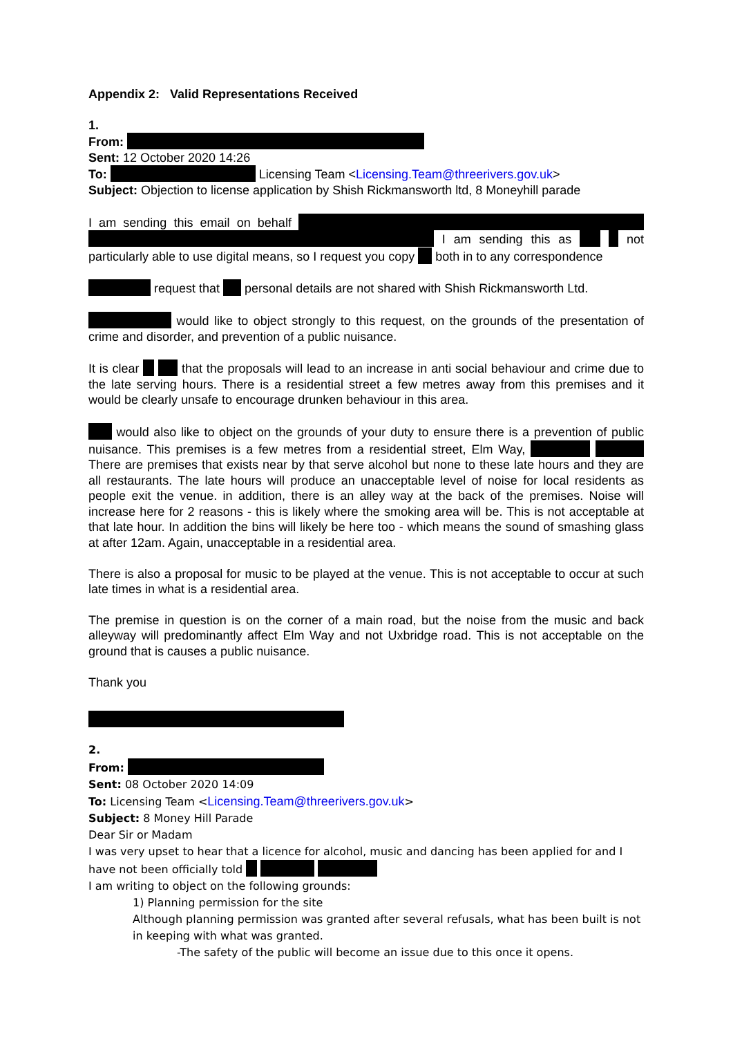Appendix 2: Valid Representations Received
1.
From:
Sent: 12 October 2020 14:26
To: Licensing Team <Licensing.Team@threerivers.gov.uk>
Subject: Objection to license application by Shish Rickmansworth ltd, 8 Moneyhill parade
I am sending this email on behalf I am sending this as not particularly able to use digital means, so I request you copy both in to any correspondence
request that personal details are not shared with Shish Rickmansworth Ltd.
would like to object strongly to this request, on the grounds of the presentation of crime and disorder, and prevention of a public nuisance.
It is clear that the proposals will lead to an increase in anti social behaviour and crime due to the late serving hours. There is a residential street a few metres away from this premises and it would be clearly unsafe to encourage drunken behaviour in this area.
would also like to object on the grounds of your duty to ensure there is a prevention of public nuisance. This premises is a few metres from a residential street, Elm Way, There are premises that exists near by that serve alcohol but none to these late hours and they are all restaurants. The late hours will produce an unacceptable level of noise for local residents as people exit the venue. in addition, there is an alley way at the back of the premises. Noise will increase here for 2 reasons - this is likely where the smoking area will be. This is not acceptable at that late hour. In addition the bins will likely be here too - which means the sound of smashing glass at after 12am. Again, unacceptable in a residential area.
There is also a proposal for music to be played at the venue. This is not acceptable to occur at such late times in what is a residential area.
The premise in question is on the corner of a main road, but the noise from the music and back alleyway will predominantly affect Elm Way and not Uxbridge road. This is not acceptable on the ground that is causes a public nuisance.
Thank you
2.
From:
Sent: 08 October 2020 14:09
To: Licensing Team <Licensing.Team@threerivers.gov.uk>
Subject: 8 Money Hill Parade
Dear Sir or Madam
I was very upset to hear that a licence for alcohol, music and dancing has been applied for and I have not been officially told
I am writing to object on the following grounds:
1) Planning permission for the site
Although planning permission was granted after several refusals, what has been built is not in keeping with what was granted.
-The safety of the public will become an issue due to this once it opens.